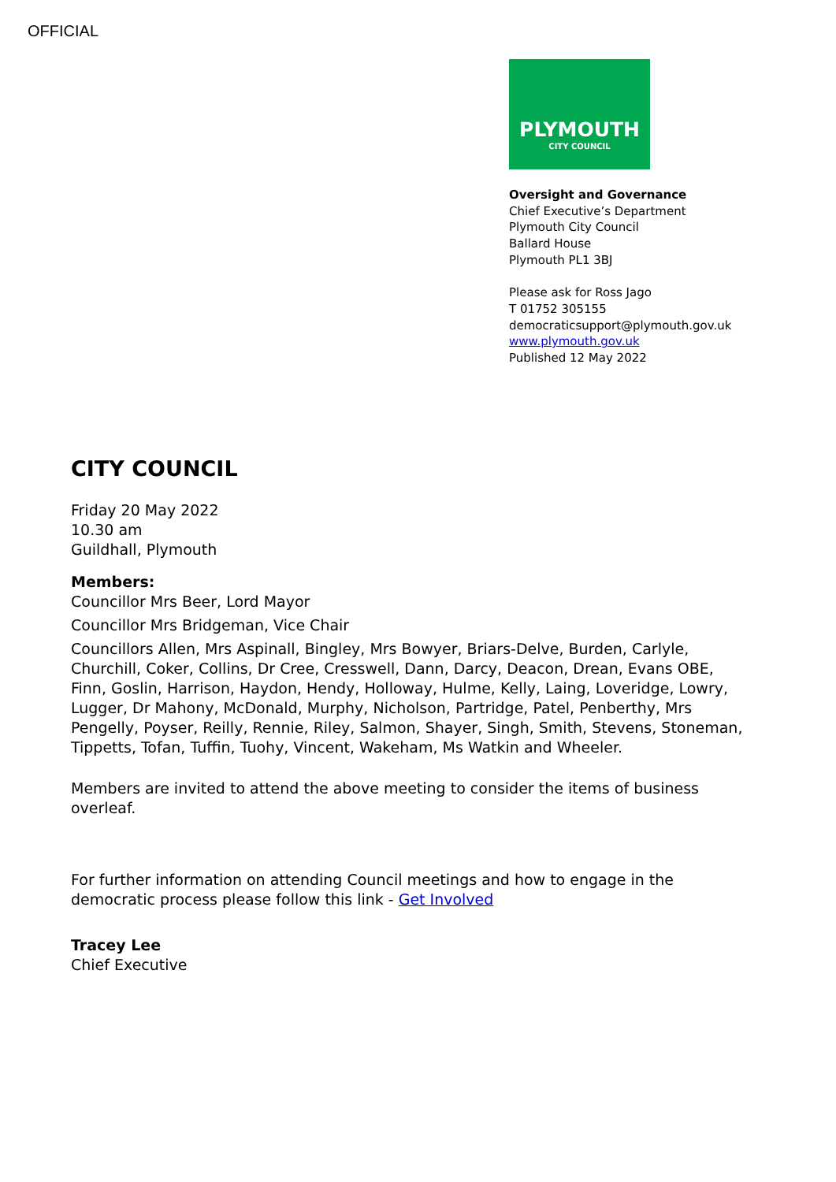OFFICIAL
PLYMOUTH
CITY COUNCIL
Oversight and Governance
Chief Executive’s Department
Plymouth City Council
Ballard House
Plymouth PL1 3BJ
Please ask for Ross Jago
T 01752 305155
democraticsupport@plymouth.gov.uk
www.plymouth.gov.uk
Published 12 May 2022
CITY COUNCIL
Friday 20 May 2022
10.30 am
Guildhall, Plymouth
Members:
Councillor Mrs Beer, Lord Mayor
Councillor Mrs Bridgeman, Vice Chair
Councillors Allen, Mrs Aspinall, Bingley, Mrs Bowyer, Briars-Delve, Burden, Carlyle, Churchill, Coker, Collins, Dr Cree, Cresswell, Dann, Darcy, Deacon, Drean, Evans OBE, Finn, Goslin, Harrison, Haydon, Hendy, Holloway, Hulme, Kelly, Laing, Loveridge, Lowry, Lugger, Dr Mahony, McDonald, Murphy, Nicholson, Partridge, Patel, Penberthy, Mrs Pengelly, Poyser, Reilly, Rennie, Riley, Salmon, Shayer, Singh, Smith, Stevens, Stoneman, Tippetts, Tofan, Tuffin, Tuohy, Vincent, Wakeham, Ms Watkin and Wheeler.
Members are invited to attend the above meeting to consider the items of business overleaf.
For further information on attending Council meetings and how to engage in the democratic process please follow this link - Get Involved
Tracey Lee
Chief Executive